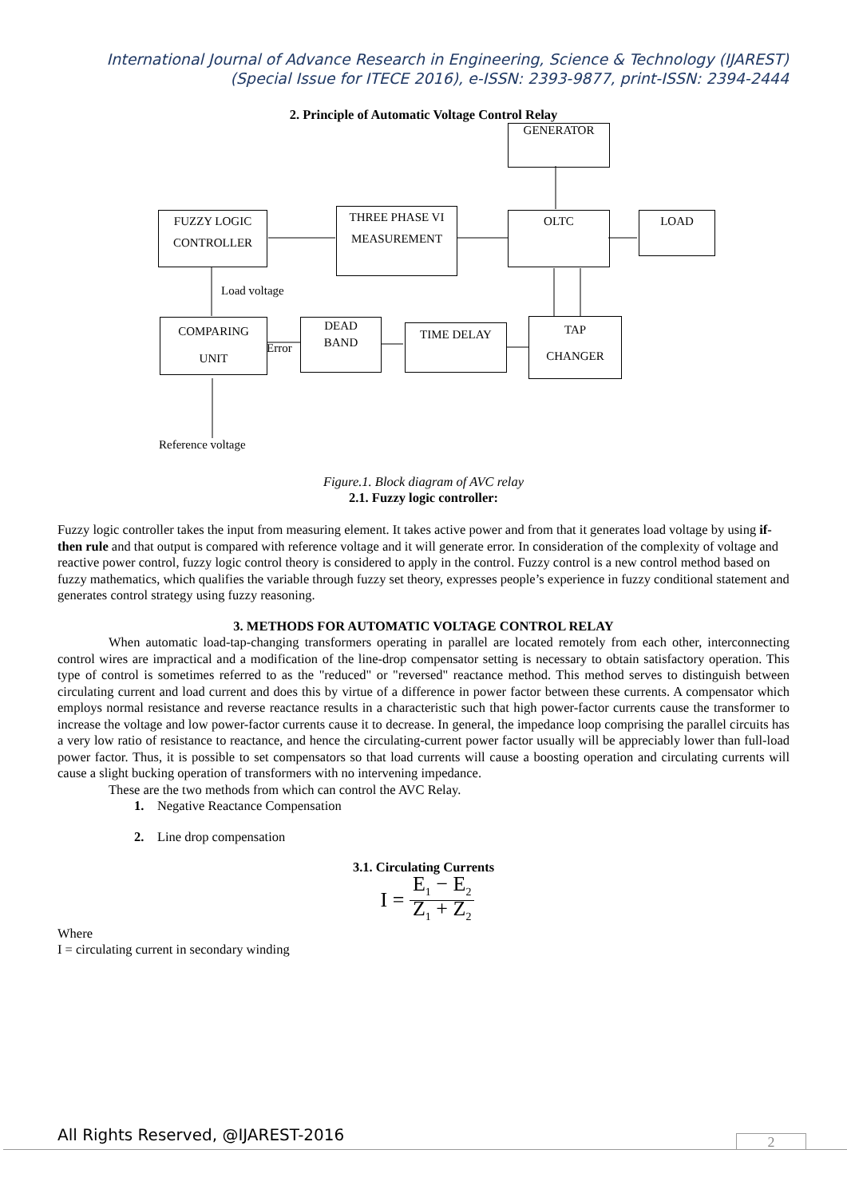International Journal of Advance Research in Engineering, Science & Technology (IJAREST)
(Special Issue for ITECE 2016), e-ISSN: 2393-9877, print-ISSN: 2394-2444
2. Principle of Automatic Voltage Control Relay
GENERATOR
FUZZY LOGIC
CONTROLLER
THREE PHASE VI
MEASUREMENT
OLTC LOAD
Load voltage
COMPARING
UNIT
Error
DEAD
BAND
TIME DELAY
TAP
CHANGER
Reference voltage
Figure.1. Block diagram of AVC relay
2.1. Fuzzy logic controller:
Fuzzy logic controller takes the input from measuring element. It takes active power and from that it generates load voltage by using if-then rule and that output is compared with reference voltage and it will generate error. In consideration of the complexity of voltage and reactive power control, fuzzy logic control theory is considered to apply in the control. Fuzzy control is a new control method based on fuzzy mathematics, which qualifies the variable through fuzzy set theory, expresses people’s experience in fuzzy conditional statement and generates control strategy using fuzzy reasoning.
3. METHODS FOR AUTOMATIC VOLTAGE CONTROL RELAY
When automatic load-tap-changing transformers operating in parallel are located remotely from each other, interconnecting control wires are impractical and a modification of the line-drop compensator setting is necessary to obtain satisfactory operation. This type of control is sometimes referred to as the "reduced" or "reversed" reactance method. This method serves to distinguish between circulating current and load current and does this by virtue of a difference in power factor between these currents. A compensator which employs normal resistance and reverse reactance results in a characteristic such that high power-factor currents cause the transformer to increase the voltage and low power-factor currents cause it to decrease. In general, the impedance loop comprising the parallel circuits has a very low ratio of resistance to reactance, and hence the circulating-current power factor usually will be appreciably lower than full-load power factor. Thus, it is possible to set compensators so that load currents will cause a boosting operation and circulating currents will cause a slight bucking operation of transformers with no intervening impedance.
These are the two methods from which can control the AVC Relay.
1. Negative Reactance Compensation
2. Line drop compensation
3.1. Circulating Currents
I = E<sub>1</sub> − E<sub>2</sub> Z<sub>1</sub> + Z<sub>2</sub>
Where
I = circulating current in secondary winding
All Rights Reserved, @IJAREST-2016
2